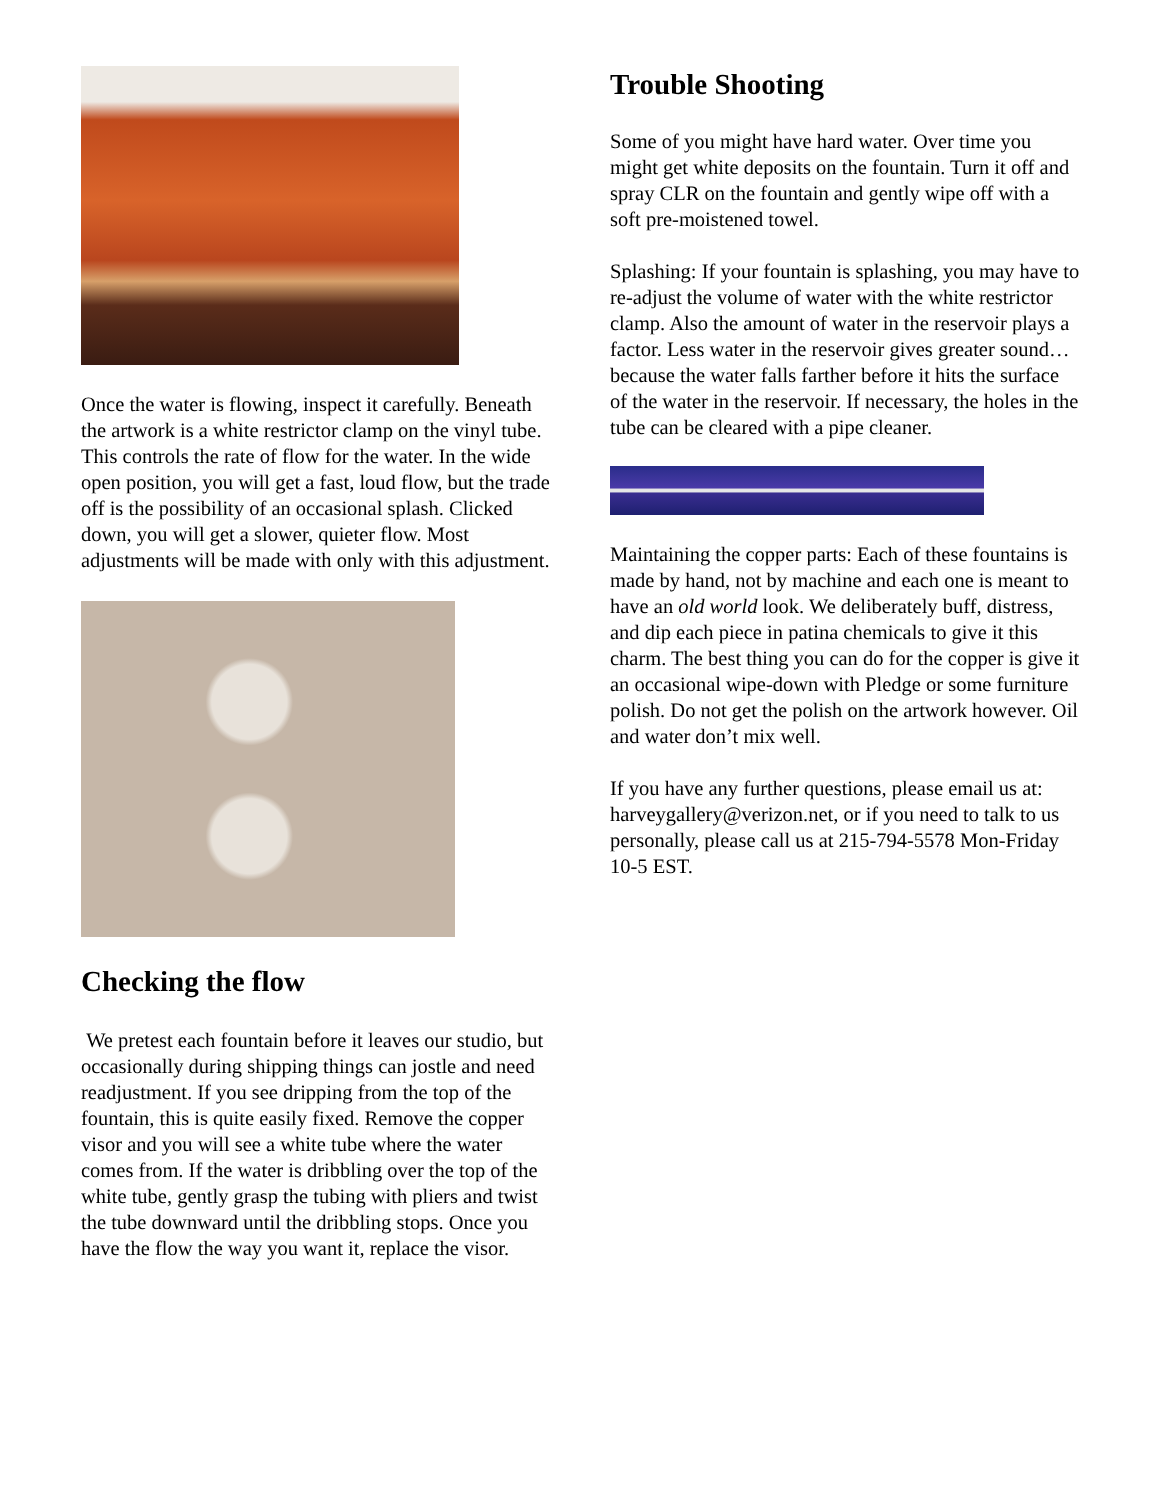Once the water is flowing, inspect it carefully. Beneath the artwork is a white restrictor clamp on the vinyl tube. This controls the rate of flow for the water. In the wide open position, you will get a fast, loud flow, but the trade off is the possibility of an occasional splash. Clicked down, you will get a slower, quieter flow. Most adjustments will be made with only with this adjustment.
Checking the flow
We pretest each fountain before it leaves our studio, but occasionally during shipping things can jostle and need readjustment. If you see dripping from the top of the fountain, this is quite easily fixed. Remove the copper visor and you will see a white tube where the water comes from. If the water is dribbling over the top of the white tube, gently grasp the tubing with pliers and twist the tube downward until the dribbling stops. Once you have the flow the way you want it, replace the visor.
Trouble Shooting
Some of you might have hard water. Over time you might get white deposits on the fountain. Turn it off and spray CLR on the fountain and gently wipe off with a soft pre-moistened towel.
Splashing: If your fountain is splashing, you may have to re-adjust the volume of water with the white restrictor clamp. Also the amount of water in the reservoir plays a factor. Less water in the reservoir gives greater sound…because the water falls farther before it hits the surface of the water in the reservoir. If necessary, the holes in the tube can be cleared with a pipe cleaner.
Maintaining the copper parts: Each of these fountains is made by hand, not by machine and each one is meant to have an old world look. We deliberately buff, distress, and dip each piece in patina chemicals to give it this charm. The best thing you can do for the copper is give it an occasional wipe-down with Pledge or some furniture polish. Do not get the polish on the artwork however. Oil and water don’t mix well.
If you have any further questions, please email us at: harveygallery@verizon.net, or if you need to talk to us personally, please call us at 215-794-5578 Mon-Friday 10-5 EST.